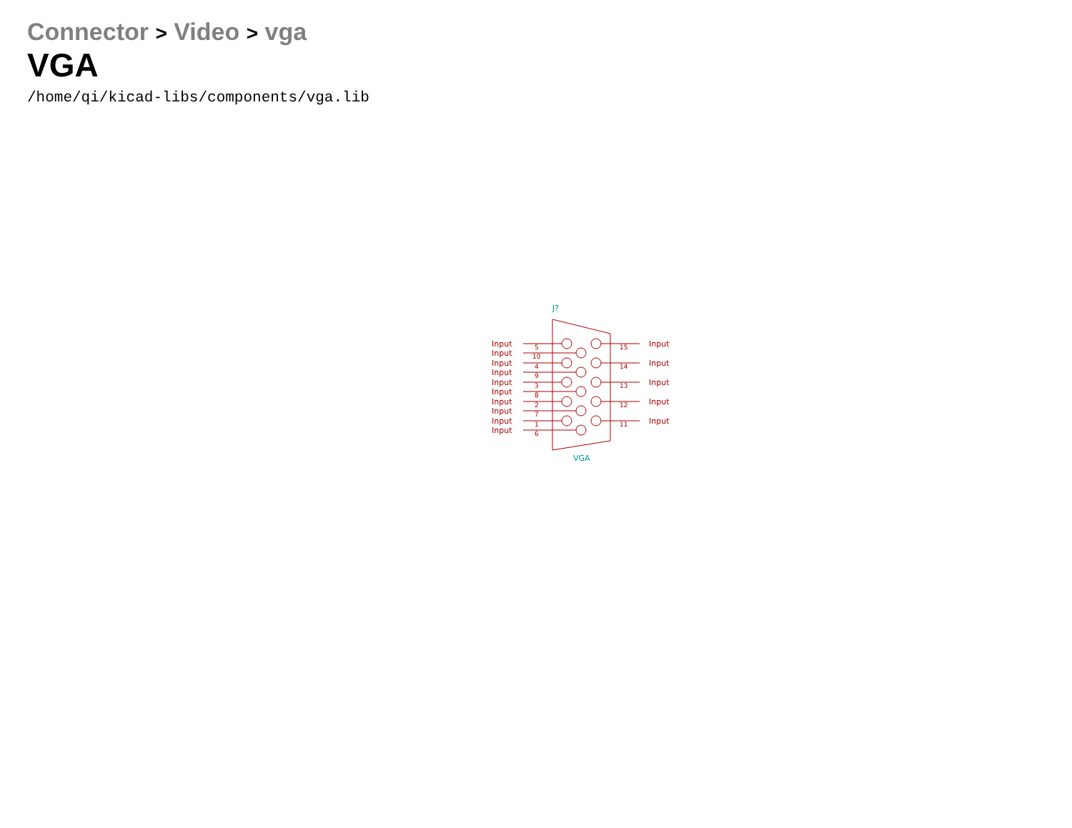Connector > Video > vga
VGA
/home/qi/kicad-libs/components/vga.lib
Input
Input
Input
Input
Input
Input
Input
Input
Input
Input
5
10
4
9
3
8
2
7
1
6
15
14
13
12
11
Input
Input
Input
Input
Input
J?
VGA